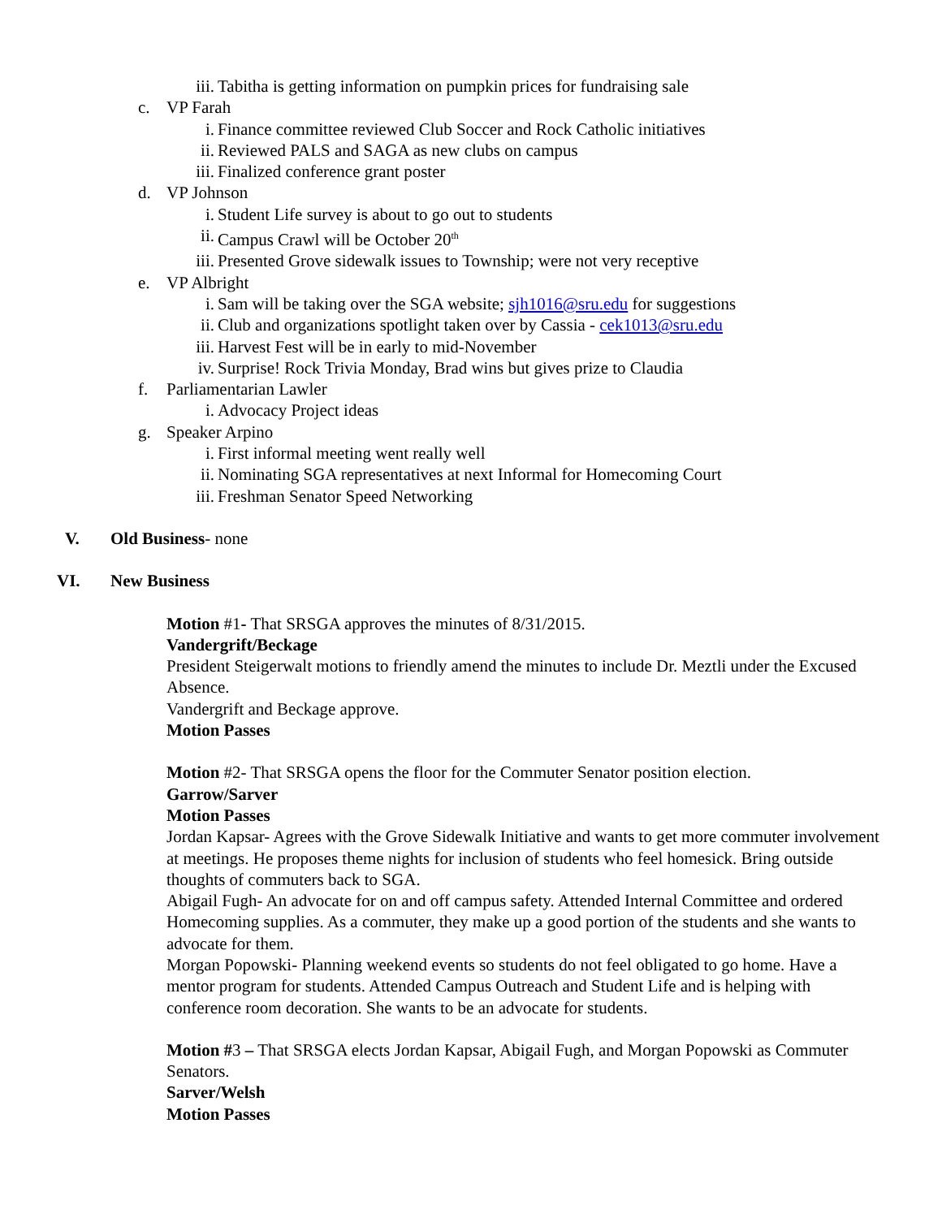iii. Tabitha is getting information on pumpkin prices for fundraising sale
c. VP Farah
i. Finance committee reviewed Club Soccer and Rock Catholic initiatives
ii. Reviewed PALS and SAGA as new clubs on campus
iii. Finalized conference grant poster
d. VP Johnson
i. Student Life survey is about to go out to students
ii. Campus Crawl will be October 20<sup>th</sup>
iii. Presented Grove sidewalk issues to Township; were not very receptive
e. VP Albright
i. Sam will be taking over the SGA website; sjh1016@sru.edu for suggestions
ii. Club and organizations spotlight taken over by Cassia - cek1013@sru.edu
iii. Harvest Fest will be in early to mid-November
iv. Surprise! Rock Trivia Monday, Brad wins but gives prize to Claudia
f. Parliamentarian Lawler
i. Advocacy Project ideas
g. Speaker Arpino
i. First informal meeting went really well
ii. Nominating SGA representatives at next Informal for Homecoming Court
iii. Freshman Senator Speed Networking
V. Old Business- none
VI. New Business
Motion #1- That SRSGA approves the minutes of 8/31/2015.
Vandergrift/Beckage
President Steigerwalt motions to friendly amend the minutes to include Dr. Meztli under the Excused Absence.
Vandergrift and Beckage approve.
Motion Passes
Motion #2- That SRSGA opens the floor for the Commuter Senator position election.
Garrow/Sarver
Motion Passes
Jordan Kapsar- Agrees with the Grove Sidewalk Initiative and wants to get more commuter involvement at meetings. He proposes theme nights for inclusion of students who feel homesick. Bring outside thoughts of commuters back to SGA.
Abigail Fugh- An advocate for on and off campus safety. Attended Internal Committee and ordered Homecoming supplies. As a commuter, they make up a good portion of the students and she wants to advocate for them.
Morgan Popowski- Planning weekend events so students do not feel obligated to go home. Have a mentor program for students. Attended Campus Outreach and Student Life and is helping with conference room decoration. She wants to be an advocate for students.
Motion #3 – That SRSGA elects Jordan Kapsar, Abigail Fugh, and Morgan Popowski as Commuter Senators.
Sarver/Welsh
Motion Passes